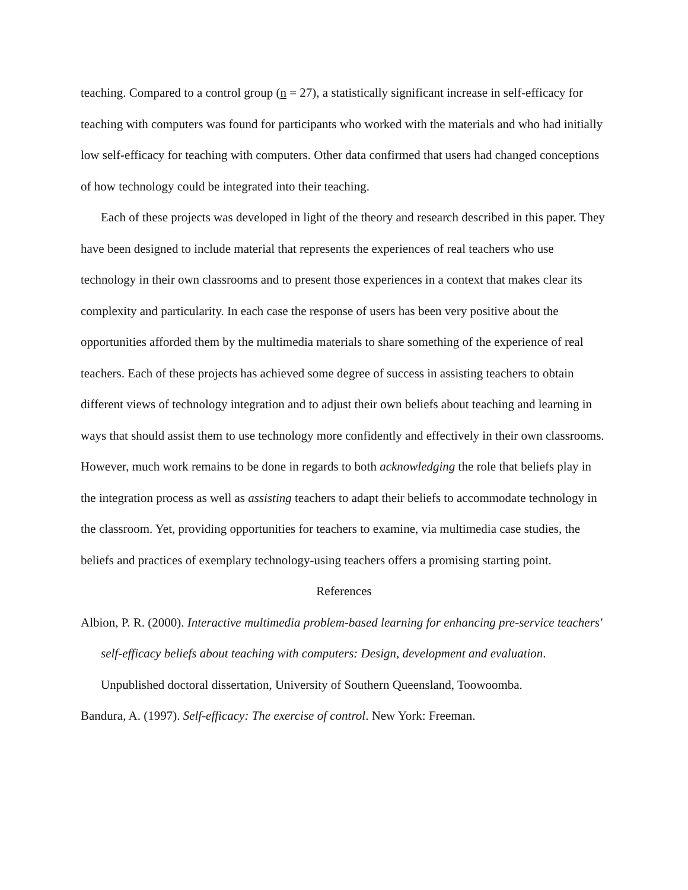teaching. Compared to a control group (n = 27), a statistically significant increase in self-efficacy for teaching with computers was found for participants who worked with the materials and who had initially low self-efficacy for teaching with computers. Other data confirmed that users had changed conceptions of how technology could be integrated into their teaching.
Each of these projects was developed in light of the theory and research described in this paper. They have been designed to include material that represents the experiences of real teachers who use technology in their own classrooms and to present those experiences in a context that makes clear its complexity and particularity. In each case the response of users has been very positive about the opportunities afforded them by the multimedia materials to share something of the experience of real teachers. Each of these projects has achieved some degree of success in assisting teachers to obtain different views of technology integration and to adjust their own beliefs about teaching and learning in ways that should assist them to use technology more confidently and effectively in their own classrooms. However, much work remains to be done in regards to both acknowledging the role that beliefs play in the integration process as well as assisting teachers to adapt their beliefs to accommodate technology in the classroom. Yet, providing opportunities for teachers to examine, via multimedia case studies, the beliefs and practices of exemplary technology-using teachers offers a promising starting point.
References
Albion, P. R. (2000). Interactive multimedia problem-based learning for enhancing pre-service teachers' self-efficacy beliefs about teaching with computers: Design, development and evaluation. Unpublished doctoral dissertation, University of Southern Queensland, Toowoomba.
Bandura, A. (1997). Self-efficacy: The exercise of control. New York: Freeman.